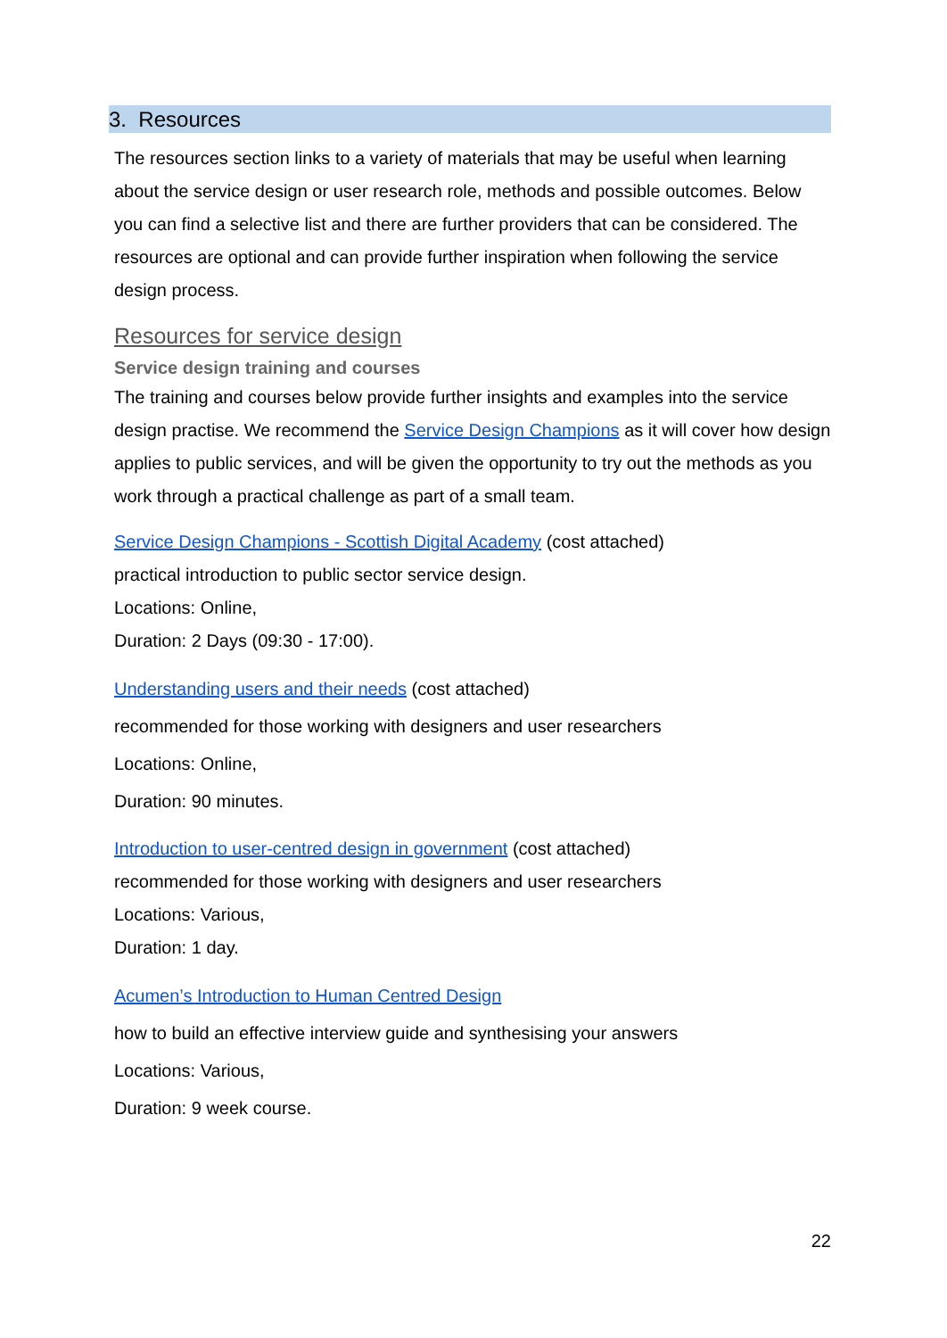3. Resources
The resources section links to a variety of materials that may be useful when learning about the service design or user research role, methods and possible outcomes. Below you can find a selective list and there are further providers that can be considered. The resources are optional and can provide further inspiration when following the service design process.
Resources for service design
Service design training and courses
The training and courses below provide further insights and examples into the service design practise. We recommend the Service Design Champions as it will cover how design applies to public services, and will be given the opportunity to try out the methods as you work through a practical challenge as part of a small team.
Service Design Champions - Scottish Digital Academy (cost attached)
practical introduction to public sector service design.
Locations: Online,
Duration: 2 Days (09:30 - 17:00).
Understanding users and their needs (cost attached)
recommended for those working with designers and user researchers
Locations: Online,
Duration: 90 minutes.
Introduction to user-centred design in government (cost attached)
recommended for those working with designers and user researchers
Locations: Various,
Duration: 1 day.
Acumen’s Introduction to Human Centred Design
how to build an effective interview guide and synthesising your answers
Locations: Various,
Duration: 9 week course.
22